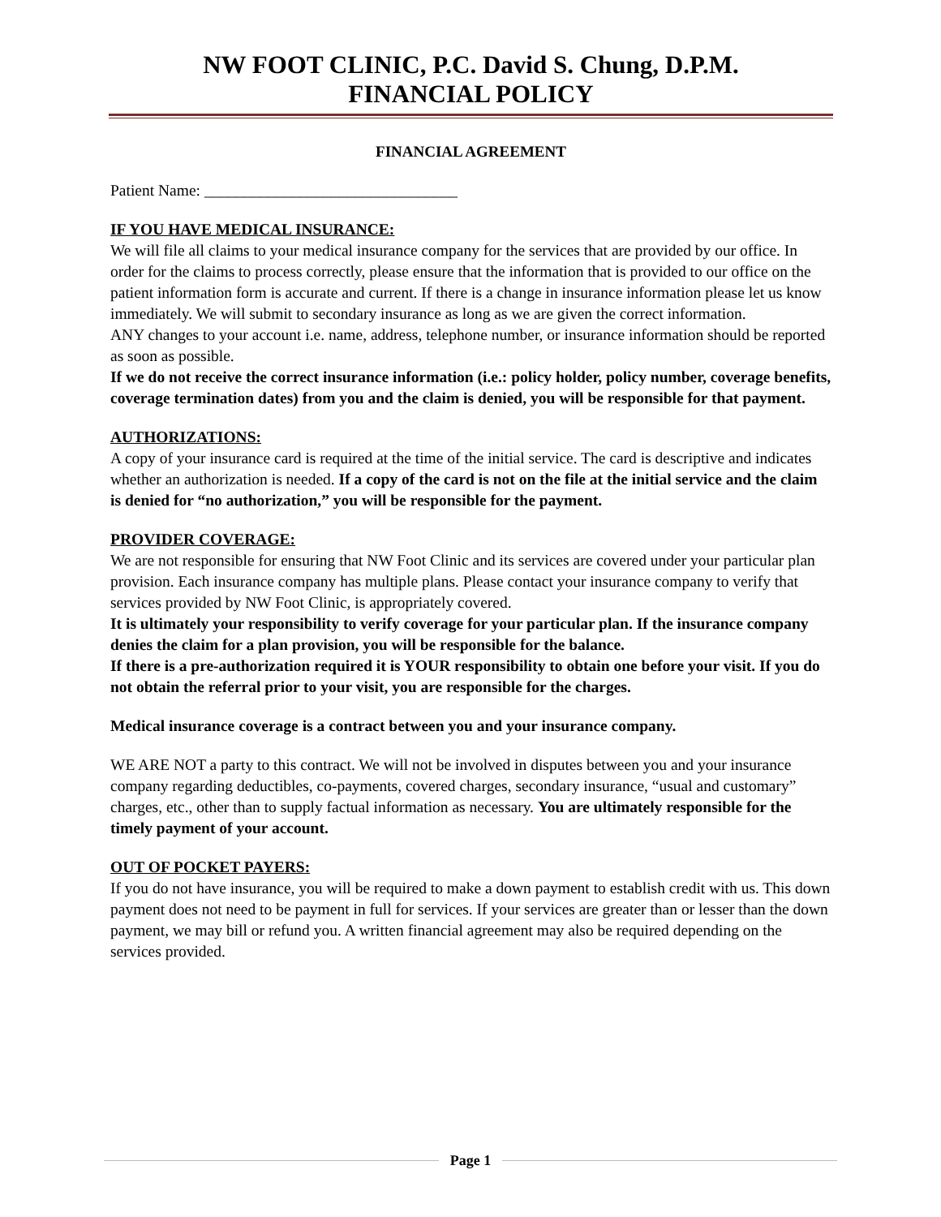NW FOOT CLINIC, P.C. David S. Chung, D.P.M.
FINANCIAL POLICY
FINANCIAL AGREEMENT
Patient Name: ________________________________
IF YOU HAVE MEDICAL INSURANCE:
We will file all claims to your medical insurance company for the services that are provided by our office. In order for the claims to process correctly, please ensure that the information that is provided to our office on the patient information form is accurate and current. If there is a change in insurance information please let us know immediately. We will submit to secondary insurance as long as we are given the correct information.
ANY changes to your account i.e. name, address, telephone number, or insurance information should be reported as soon as possible.
If we do not receive the correct insurance information (i.e.: policy holder, policy number, coverage benefits, coverage termination dates) from you and the claim is denied, you will be responsible for that payment.
AUTHORIZATIONS:
A copy of your insurance card is required at the time of the initial service. The card is descriptive and indicates whether an authorization is needed. If a copy of the card is not on the file at the initial service and the claim is denied for “no authorization,” you will be responsible for the payment.
PROVIDER COVERAGE:
We are not responsible for ensuring that NW Foot Clinic and its services are covered under your particular plan provision. Each insurance company has multiple plans. Please contact your insurance company to verify that services provided by NW Foot Clinic, is appropriately covered.
It is ultimately your responsibility to verify coverage for your particular plan. If the insurance company denies the claim for a plan provision, you will be responsible for the balance.
If there is a pre-authorization required it is YOUR responsibility to obtain one before your visit. If you do not obtain the referral prior to your visit, you are responsible for the charges.
Medical insurance coverage is a contract between you and your insurance company.
WE ARE NOT a party to this contract. We will not be involved in disputes between you and your insurance company regarding deductibles, co-payments, covered charges, secondary insurance, “usual and customary” charges, etc., other than to supply factual information as necessary. You are ultimately responsible for the timely payment of your account.
OUT OF POCKET PAYERS:
If you do not have insurance, you will be required to make a down payment to establish credit with us. This down payment does not need to be payment in full for services. If your services are greater than or lesser than the down payment, we may bill or refund you. A written financial agreement may also be required depending on the services provided.
Page 1